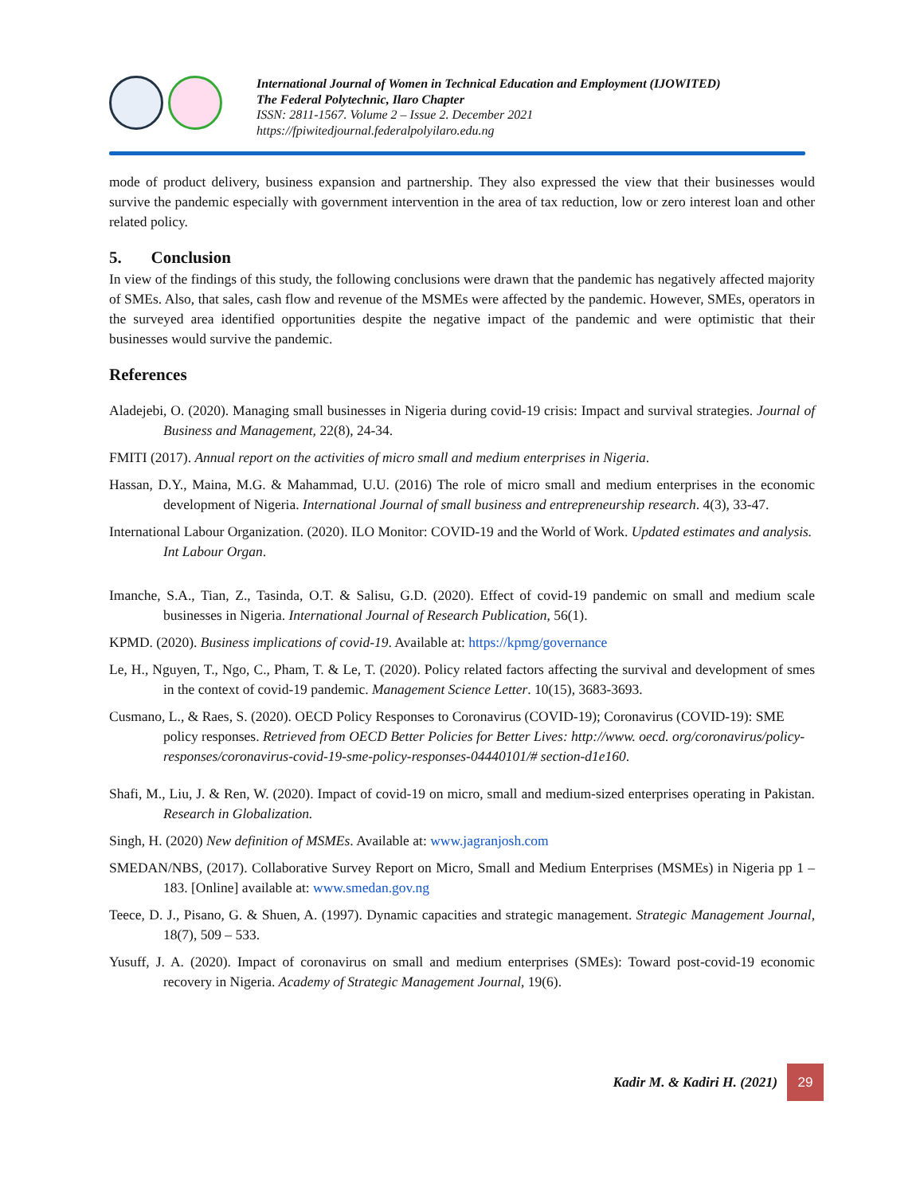International Journal of Women in Technical Education and Employment (IJOWITED)
The Federal Polytechnic, Ilaro Chapter
ISSN: 2811-1567. Volume 2 – Issue 2. December 2021
https://fpiwitedjournal.federalpolyilaro.edu.ng
mode of product delivery, business expansion and partnership. They also expressed the view that their businesses would survive the pandemic especially with government intervention in the area of tax reduction, low or zero interest loan and other related policy.
5. Conclusion
In view of the findings of this study, the following conclusions were drawn that the pandemic has negatively affected majority of SMEs. Also, that sales, cash flow and revenue of the MSMEs were affected by the pandemic. However, SMEs, operators in the surveyed area identified opportunities despite the negative impact of the pandemic and were optimistic that their businesses would survive the pandemic.
References
Aladejebi, O. (2020). Managing small businesses in Nigeria during covid-19 crisis: Impact and survival strategies. Journal of Business and Management, 22(8), 24-34.
FMITI (2017). Annual report on the activities of micro small and medium enterprises in Nigeria.
Hassan, D.Y., Maina, M.G. & Mahammad, U.U. (2016) The role of micro small and medium enterprises in the economic development of Nigeria. International Journal of small business and entrepreneurship research. 4(3), 33-47.
International Labour Organization. (2020). ILO Monitor: COVID-19 and the World of Work. Updated estimates and analysis. Int Labour Organ.
Imanche, S.A., Tian, Z., Tasinda, O.T. & Salisu, G.D. (2020). Effect of covid-19 pandemic on small and medium scale businesses in Nigeria. International Journal of Research Publication, 56(1).
KPMD. (2020). Business implications of covid-19. Available at: https://kpmg/governance
Le, H., Nguyen, T., Ngo, C., Pham, T. & Le, T. (2020). Policy related factors affecting the survival and development of smes in the context of covid-19 pandemic. Management Science Letter. 10(15), 3683-3693.
Cusmano, L., & Raes, S. (2020). OECD Policy Responses to Coronavirus (COVID-19); Coronavirus (COVID-19): SME policy responses. Retrieved from OECD Better Policies for Better Lives: http://www. oecd. org/coronavirus/policy-responses/coronavirus-covid-19-sme-policy-responses-04440101/# section-d1e160.
Shafi, M., Liu, J. & Ren, W. (2020). Impact of covid-19 on micro, small and medium-sized enterprises operating in Pakistan. Research in Globalization.
Singh, H. (2020) New definition of MSMEs. Available at: www.jagranjosh.com
SMEDAN/NBS, (2017). Collaborative Survey Report on Micro, Small and Medium Enterprises (MSMEs) in Nigeria pp 1 – 183. [Online] available at: www.smedan.gov.ng
Teece, D. J., Pisano, G. & Shuen, A. (1997). Dynamic capacities and strategic management. Strategic Management Journal, 18(7), 509 – 533.
Yusuff, J. A. (2020). Impact of coronavirus on small and medium enterprises (SMEs): Toward post-covid-19 economic recovery in Nigeria. Academy of Strategic Management Journal, 19(6).
Kadir M. & Kadiri H. (2021)
29